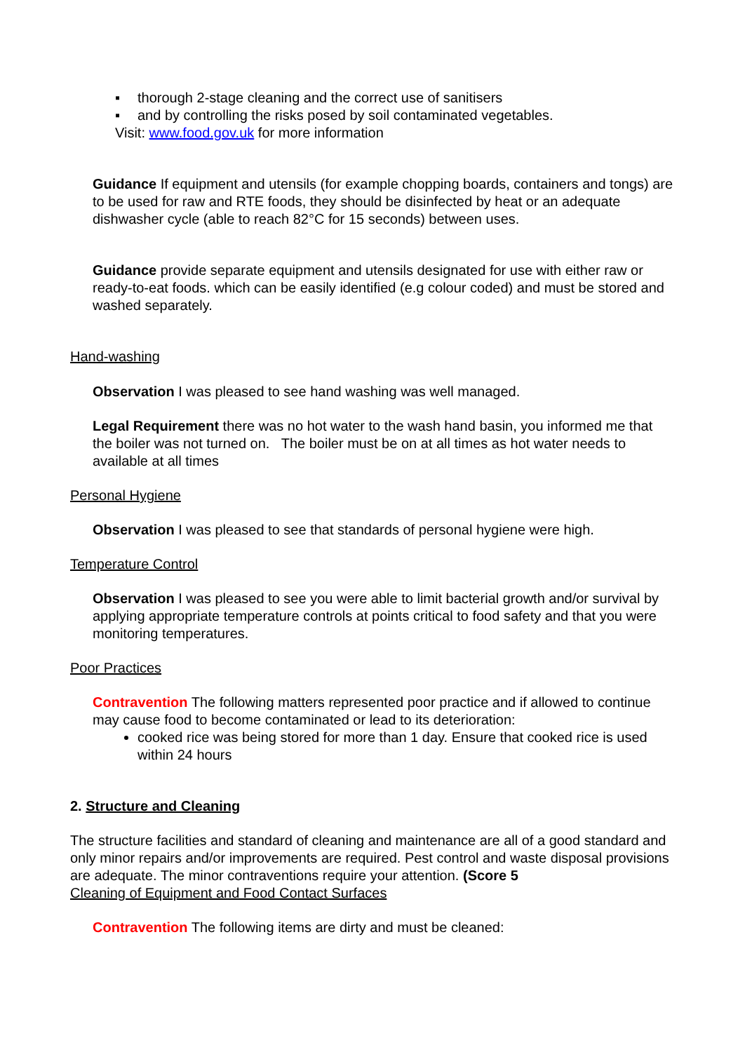▪ thorough 2-stage cleaning and the correct use of sanitisers
▪ and by controlling the risks posed by soil contaminated vegetables.
Visit: www.food.gov.uk for more information
Guidance If equipment and utensils (for example chopping boards, containers and tongs) are to be used for raw and RTE foods, they should be disinfected by heat or an adequate dishwasher cycle (able to reach 82°C for 15 seconds) between uses.
Guidance provide separate equipment and utensils designated for use with either raw or ready-to-eat foods. which can be easily identified (e.g colour coded) and must be stored and washed separately.
Hand-washing
Observation I was pleased to see hand washing was well managed.
Legal Requirement there was no hot water to the wash hand basin, you informed me that the boiler was not turned on. The boiler must be on at all times as hot water needs to available at all times
Personal Hygiene
Observation I was pleased to see that standards of personal hygiene were high.
Temperature Control
Observation I was pleased to see you were able to limit bacterial growth and/or survival by applying appropriate temperature controls at points critical to food safety and that you were monitoring temperatures.
Poor Practices
Contravention The following matters represented poor practice and if allowed to continue may cause food to become contaminated or lead to its deterioration:
cooked rice was being stored for more than 1 day. Ensure that cooked rice is used within 24 hours
2. Structure and Cleaning
The structure facilities and standard of cleaning and maintenance are all of a good standard and only minor repairs and/or improvements are required. Pest control and waste disposal provisions are adequate. The minor contraventions require your attention. (Score 5
Cleaning of Equipment and Food Contact Surfaces
Contravention The following items are dirty and must be cleaned: